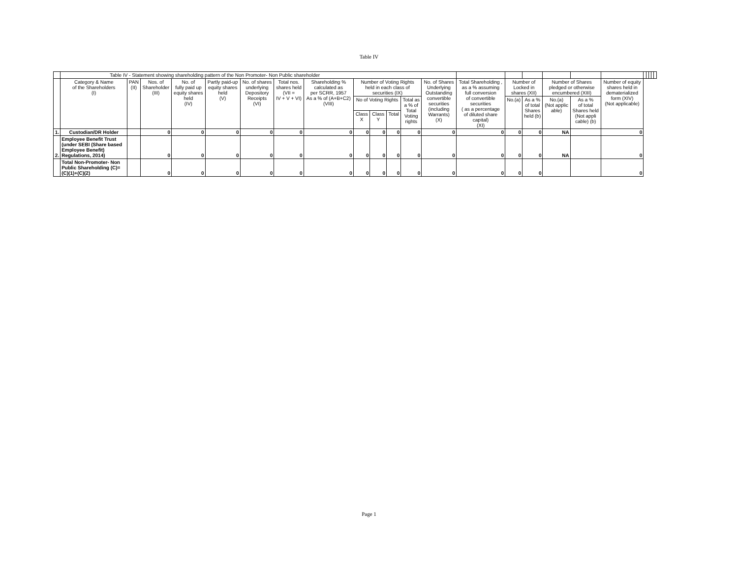Table IV
| | Table IV - Statement showing shareholding pattern of the Non Promoter- Non Public shareholder | | | | | | | | | | | | | | | | | | | | | | | |
| | Category & Name of the Shareholders (I) | PAN (II) | Nos. of Shareholder (III) | No. of fully paid up equity shares held (IV) | Partly paid-up equity shares held (V) | No. of shares underlying Depository Receipts (VI) | Total nos. shares held (VII = IV + V + VI) | Shareholding % calculated as per SCRR, 1957 As a % of (A+B+C2) (VIII) | Number of Voting Rights held in each class of securities (IX) | | | | No. of Shares Underlying Outstanding convertible securities (including Warrants) (X) | Total Shareholding , as a % assuming full conversion of convertible securities ( as a percentage of diluted share capital) (XI) | Number of Locked in shares (XII) | | Number of Shares pledged or otherwise encumbered (XIII) | | Number of equity shares held in dematerialized form (XIV) (Not applicable) | | | | | |
| | | | | | | | | | No of Voting Rights | | | Total as a % of Total Voting rights | | | No.(a) | As a % of total Shares held (b) | No.(a) (Not applic able) | As a % of total Shares held (Not appli cable) (b) | | | | | | |
| | | | | | | | | | Class X | Class Y | Total | | | | | | | | | | | | | |
| 1. | Custodian/DR Holder | | 0 | 0 | 0 | 0 | 0 | 0 | 0 | 0 | 0 | 0 | 0 | 0 | 0 | 0 | NA | | 0 | | | | | |
| 2. | Employee Benefit Trust (under SEBI (Share based Employee Benefit) Regulations, 2014) | | 0 | 0 | 0 | 0 | 0 | 0 | 0 | 0 | 0 | 0 | 0 | 0 | 0 | 0 | NA | | 0 | | | | | |
| | Total Non-Promoter- Non Public Shareholding (C)= (C)(1)+(C)(2) | | 0 | 0 | 0 | 0 | 0 | 0 | 0 | 0 | 0 | 0 | 0 | 0 | 0 | 0 | | | 0 | | | | | |
Page 1